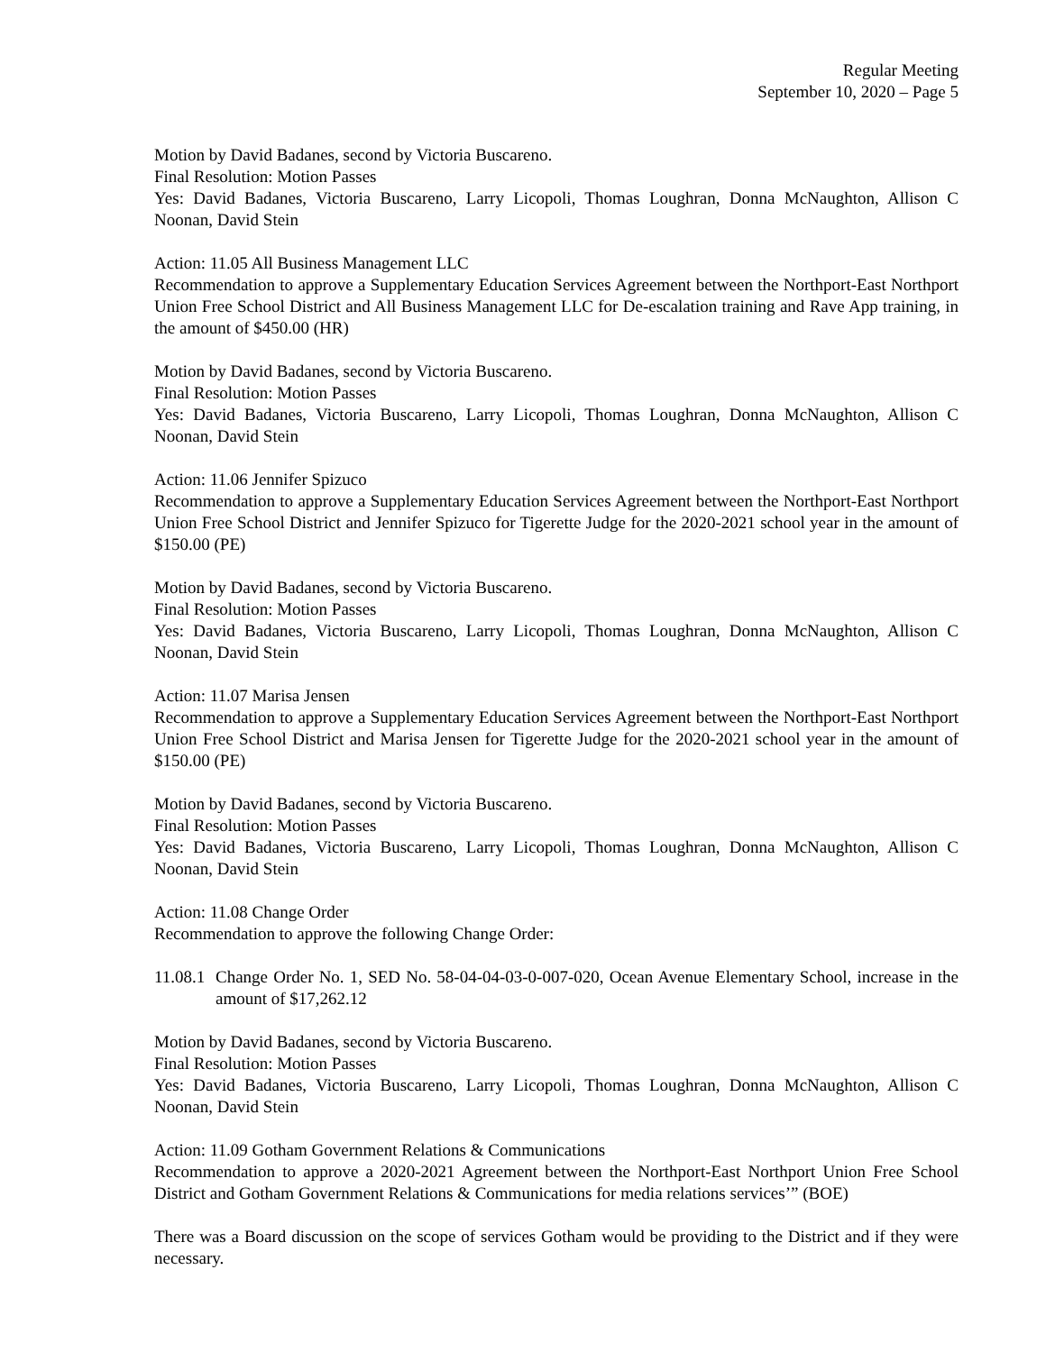Regular Meeting
September 10, 2020 – Page 5
Motion by David Badanes, second by Victoria Buscareno.
Final Resolution: Motion Passes
Yes: David Badanes, Victoria Buscareno, Larry Licopoli, Thomas Loughran, Donna McNaughton, Allison C Noonan, David Stein
Action: 11.05 All Business Management LLC
Recommendation to approve a Supplementary Education Services Agreement between the Northport-East Northport Union Free School District and All Business Management LLC for De-escalation training and Rave App training, in the amount of $450.00 (HR)
Motion by David Badanes, second by Victoria Buscareno.
Final Resolution: Motion Passes
Yes: David Badanes, Victoria Buscareno, Larry Licopoli, Thomas Loughran, Donna McNaughton, Allison C Noonan, David Stein
Action: 11.06 Jennifer Spizuco
Recommendation to approve a Supplementary Education Services Agreement between the Northport-East Northport Union Free School District and Jennifer Spizuco for Tigerette Judge for the 2020-2021 school year in the amount of $150.00 (PE)
Motion by David Badanes, second by Victoria Buscareno.
Final Resolution: Motion Passes
Yes: David Badanes, Victoria Buscareno, Larry Licopoli, Thomas Loughran, Donna McNaughton, Allison C Noonan, David Stein
Action: 11.07 Marisa Jensen
Recommendation to approve a Supplementary Education Services Agreement between the Northport-East Northport Union Free School District and Marisa Jensen for Tigerette Judge for the 2020-2021 school year in the amount of $150.00 (PE)
Motion by David Badanes, second by Victoria Buscareno.
Final Resolution: Motion Passes
Yes: David Badanes, Victoria Buscareno, Larry Licopoli, Thomas Loughran, Donna McNaughton, Allison C Noonan, David Stein
Action: 11.08 Change Order
Recommendation to approve the following Change Order:
11.08.1 Change Order No. 1, SED No. 58-04-04-03-0-007-020, Ocean Avenue Elementary School, increase in the amount of $17,262.12
Motion by David Badanes, second by Victoria Buscareno.
Final Resolution: Motion Passes
Yes: David Badanes, Victoria Buscareno, Larry Licopoli, Thomas Loughran, Donna McNaughton, Allison C Noonan, David Stein
Action: 11.09 Gotham Government Relations & Communications
Recommendation to approve a 2020-2021 Agreement between the Northport-East Northport Union Free School District and Gotham Government Relations & Communications for media relations services’” (BOE)
There was a Board discussion on the scope of services Gotham would be providing to the District and if they were necessary.